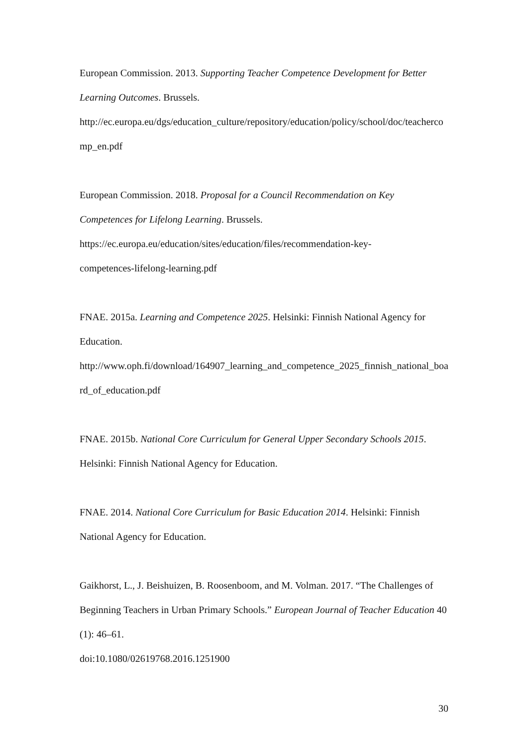European Commission. 2013. Supporting Teacher Competence Development for Better Learning Outcomes. Brussels.
http://ec.europa.eu/dgs/education_culture/repository/education/policy/school/doc/teachercomp_en.pdf
European Commission. 2018. Proposal for a Council Recommendation on Key Competences for Lifelong Learning. Brussels.
https://ec.europa.eu/education/sites/education/files/recommendation-key-
competences-lifelong-learning.pdf
FNAE. 2015a. Learning and Competence 2025. Helsinki: Finnish National Agency for Education.
http://www.oph.fi/download/164907_learning_and_competence_2025_finnish_national_board_of_education.pdf
FNAE. 2015b. National Core Curriculum for General Upper Secondary Schools 2015. Helsinki: Finnish National Agency for Education.
FNAE. 2014. National Core Curriculum for Basic Education 2014. Helsinki: Finnish National Agency for Education.
Gaikhorst, L., J. Beishuizen, B. Roosenboom, and M. Volman. 2017. “The Challenges of Beginning Teachers in Urban Primary Schools.” European Journal of Teacher Education 40 (1): 46–61.
doi:10.1080/02619768.2016.1251900
30